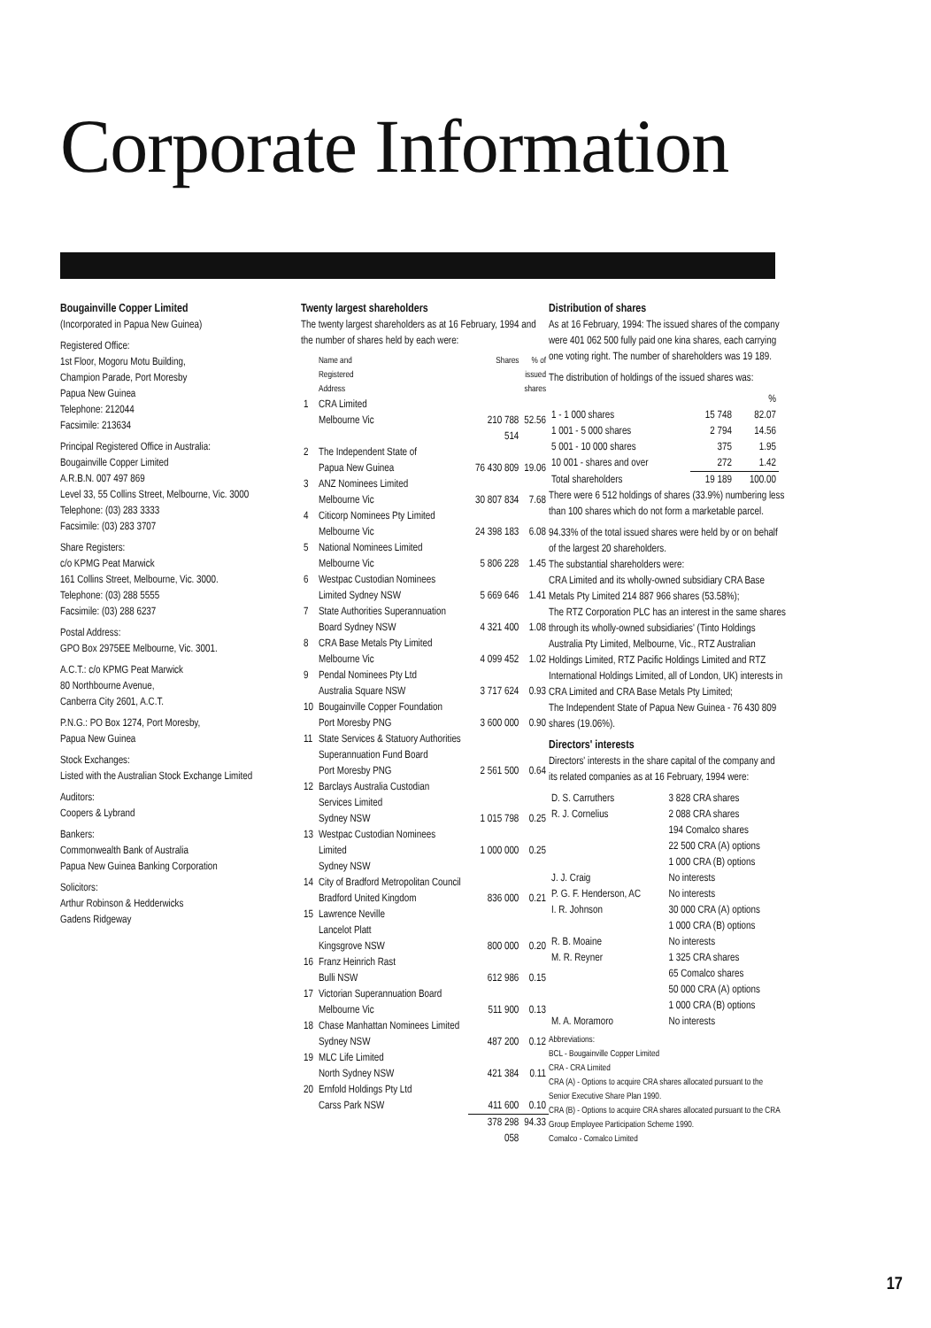Corporate Information
Bougainville Copper Limited
(Incorporated in Papua New Guinea)
Registered Office:
1st Floor, Mogoru Motu Building,
Champion Parade, Port Moresby
Papua New Guinea
Telephone: 212044
Facsimile: 213634
Principal Registered Office in Australia:
Bougainville Copper Limited
A.R.B.N. 007 497 869
Level 33, 55 Collins Street, Melbourne, Vic. 3000
Telephone: (03) 283 3333
Facsimile: (03) 283 3707
Share Registers:
c/o KPMG Peat Marwick
161 Collins Street, Melbourne, Vic. 3000.
Telephone: (03) 288 5555
Facsimile: (03) 288 6237
Postal Address:
GPO Box 2975EE Melbourne, Vic. 3001.
A.C.T.: c/o KPMG Peat Marwick
80 Northbourne Avenue,
Canberra City 2601, A.C.T.
P.N.G.: PO Box 1274, Port Moresby,
Papua New Guinea
Stock Exchanges:
Listed with the Australian Stock Exchange Limited
Auditors:
Coopers & Lybrand
Bankers:
Commonwealth Bank of Australia
Papua New Guinea Banking Corporation
Solicitors:
Arthur Robinson & Hedderwicks
Gadens Ridgeway
Twenty largest shareholders
The twenty largest shareholders as at 16 February, 1994 and the number of shares held by each were:
| | Name and Registered Address | Shares | % of issued shares |
| --- | --- | --- | --- |
| 1 | CRA Limited Melbourne Vic | 210 788 514 | 52.56 |
| 2 | The Independent State of Papua New Guinea | 76 430 809 | 19.06 |
| 3 | ANZ Nominees Limited Melbourne Vic | 30 807 834 | 7.68 |
| 4 | Citicorp Nominees Pty Limited Melbourne Vic | 24 398 183 | 6.08 |
| 5 | National Nominees Limited Melbourne Vic | 5 806 228 | 1.45 |
| 6 | Westpac Custodian Nominees Limited Sydney NSW | 5 669 646 | 1.41 |
| 7 | State Authorities Superannuation Board Sydney NSW | 4 321 400 | 1.08 |
| 8 | CRA Base Metals Pty Limited Melbourne Vic | 4 099 452 | 1.02 |
| 9 | Pendal Nominees Pty Ltd Australia Square NSW | 3 717 624 | 0.93 |
| 10 | Bougainville Copper Foundation Port Moresby PNG | 3 600 000 | 0.90 |
| 11 | State Services & Statuory Authorities Superannuation Fund Board Port Moresby PNG | 2 561 500 | 0.64 |
| 12 | Barclays Australia Custodian Services Limited Sydney NSW | 1 015 798 | 0.25 |
| 13 | Westpac Custodian Nominees Limited Sydney NSW | 1 000 000 | 0.25 |
| 14 | City of Bradford Metropolitan Council Bradford United Kingdom | 836 000 | 0.21 |
| 15 | Lawrence Neville Lancelot Platt Kingsgrove NSW | 800 000 | 0.20 |
| 16 | Franz Heinrich Rast Bulli NSW | 612 986 | 0.15 |
| 17 | Victorian Superannuation Board Melbourne Vic | 511 900 | 0.13 |
| 18 | Chase Manhattan Nominees Limited Sydney NSW | 487 200 | 0.12 |
| 19 | MLC Life Limited North Sydney NSW | 421 384 | 0.11 |
| 20 | Ernfold Holdings Pty Ltd Carss Park NSW | 411 600 | 0.10 |
| | | 378 298 058 | 94.33 |
Distribution of shares
As at 16 February, 1994: The issued shares of the company were 401 062 500 fully paid one kina shares, each carrying one voting right. The number of shareholders was 19 189.
The distribution of holdings of the issued shares was:
| | | % |
| 1 - 1 000 shares | 15 748 | 82.07 |
| 1 001 - 5 000 shares | 2 794 | 14.56 |
| 5 001 - 10 000 shares | 375 | 1.95 |
| 10 001 - shares and over | 272 | 1.42 |
| Total shareholders | 19 189 | 100.00 |
There were 6 512 holdings of shares (33.9%) numbering less than 100 shares which do not form a marketable parcel.
94.33% of the total issued shares were held by or on behalf of the largest 20 shareholders.
The substantial shareholders were:
CRA Limited and its wholly-owned subsidiary CRA Base Metals Pty Limited 214 887 966 shares (53.58%);
The RTZ Corporation PLC has an interest in the same shares through its wholly-owned subsidiaries' (Tinto Holdings Australia Pty Limited, Melbourne, Vic., RTZ Australian Holdings Limited, RTZ Pacific Holdings Limited and RTZ International Holdings Limited, all of London, UK) interests in CRA Limited and CRA Base Metals Pty Limited;
The Independent State of Papua New Guinea - 76 430 809 shares (19.06%).
Directors' interests
Directors' interests in the share capital of the company and its related companies as at 16 February, 1994 were:
| D. S. Carruthers | 3 828 CRA shares |
| R. J. Cornelius | 2 088 CRA shares 194 Comalco shares 22 500 CRA (A) options 1 000 CRA (B) options |
| J. J. Craig | No interests |
| P. G. F. Henderson, AC | No interests |
| I. R. Johnson | 30 000 CRA (A) options 1 000 CRA (B) options |
| R. B. Moaine | No interests |
| M. R. Reyner | 1 325 CRA shares 65 Comalco shares 50 000 CRA (A) options 1 000 CRA (B) options |
| M. A. Moramoro | No interests |
Abbreviations:
BCL - Bougainville Copper Limited
CRA - CRA Limited
CRA (A) - Options to acquire CRA shares allocated pursuant to the Senior Executive Share Plan 1990.
CRA (B) - Options to acquire CRA shares allocated pursuant to the CRA Group Employee Participation Scheme 1990.
Comalco - Comalco Limited
17